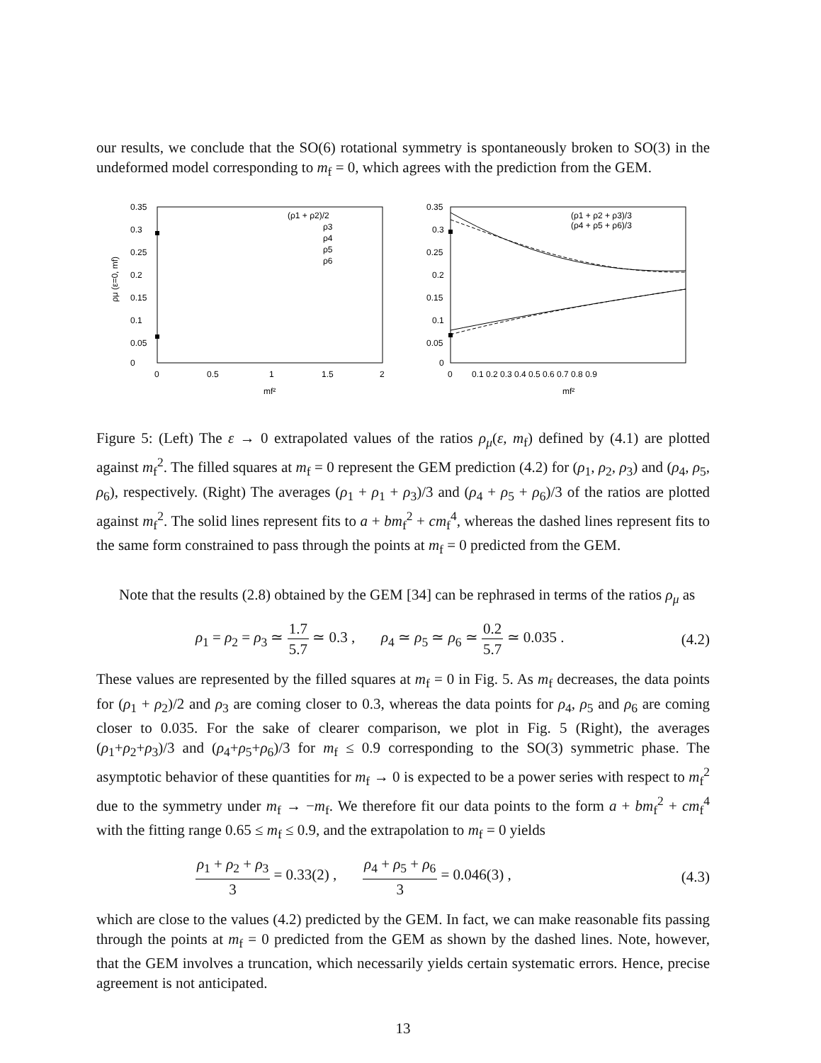our results, we conclude that the SO(6) rotational symmetry is spontaneously broken to SO(3) in the undeformed model corresponding to m<sub>f</sub> = 0, which agrees with the prediction from the GEM.
0.35
0.3
0.25
0.2
0.15
0.1
0.05
0
0
0.5
1
1.5
2
mf²
ρμ (ε=0, mf)
(ρ1 + ρ2)/2
ρ3
ρ4
ρ5
ρ6
0.35
0.3
0.25
0.2
0.15
0.1
0.05
0
0
0.1 0.2 0.3 0.4 0.5 0.6 0.7 0.8 0.9
mf²
(ρ1 + ρ2 + ρ3)/3
(ρ4 + ρ5 + ρ6)/3
Figure 5: (Left) The ε → 0 extrapolated values of the ratios ρ<sub>μ</sub>(ε, m<sub>f</sub>) defined by (4.1) are plotted against m<sub>f</sub><sup>2</sup>. The filled squares at m<sub>f</sub> = 0 represent the GEM prediction (4.2) for (ρ<sub>1</sub>, ρ<sub>2</sub>, ρ<sub>3</sub>) and (ρ<sub>4</sub>, ρ<sub>5</sub>, ρ<sub>6</sub>), respectively. (Right) The averages (ρ<sub>1</sub> + ρ<sub>1</sub> + ρ<sub>3</sub>)/3 and (ρ<sub>4</sub> + ρ<sub>5</sub> + ρ<sub>6</sub>)/3 of the ratios are plotted against m<sub>f</sub><sup>2</sup>. The solid lines represent fits to a + bm<sub>f</sub><sup>2</sup> + cm<sub>f</sub><sup>4</sup>, whereas the dashed lines represent fits to the same form constrained to pass through the points at m<sub>f</sub> = 0 predicted from the GEM.
Note that the results (2.8) obtained by the GEM [34] can be rephrased in terms of the ratios ρ<sub>μ</sub> as
ρ<sub>1</sub> = ρ<sub>2</sub> = ρ<sub>3</sub> ≃ 1.7 5.7 ≃ 0.3 , ρ<sub>4</sub> ≃ ρ<sub>5</sub> ≃ ρ<sub>6</sub> ≃ 0.2 5.7 ≃ 0.035 . (4.2)
These values are represented by the filled squares at m<sub>f</sub> = 0 in Fig. 5. As m<sub>f</sub> decreases, the data points for (ρ<sub>1</sub> + ρ<sub>2</sub>)/2 and ρ<sub>3</sub> are coming closer to 0.3, whereas the data points for ρ<sub>4</sub>, ρ<sub>5</sub> and ρ<sub>6</sub> are coming closer to 0.035. For the sake of clearer comparison, we plot in Fig. 5 (Right), the averages (ρ<sub>1</sub>+ρ<sub>2</sub>+ρ<sub>3</sub>)/3 and (ρ<sub>4</sub>+ρ<sub>5</sub>+ρ<sub>6</sub>)/3 for m<sub>f</sub> ≤ 0.9 corresponding to the SO(3) symmetric phase. The asymptotic behavior of these quantities for m<sub>f</sub> → 0 is expected to be a power series with respect to m<sub>f</sub><sup>2</sup> due to the symmetry under m<sub>f</sub> → −m<sub>f</sub>. We therefore fit our data points to the form a + bm<sub>f</sub><sup>2</sup> + cm<sub>f</sub><sup>4</sup> with the fitting range 0.65 ≤ m<sub>f</sub> ≤ 0.9, and the extrapolation to m<sub>f</sub> = 0 yields
ρ<sub>1</sub> + ρ<sub>2</sub> + ρ<sub>3</sub> 3 = 0.33(2) , ρ<sub>4</sub> + ρ<sub>5</sub> + ρ<sub>6</sub> 3 = 0.046(3) , (4.3)
which are close to the values (4.2) predicted by the GEM. In fact, we can make reasonable fits passing through the points at m<sub>f</sub> = 0 predicted from the GEM as shown by the dashed lines. Note, however, that the GEM involves a truncation, which necessarily yields certain systematic errors. Hence, precise agreement is not anticipated.
13